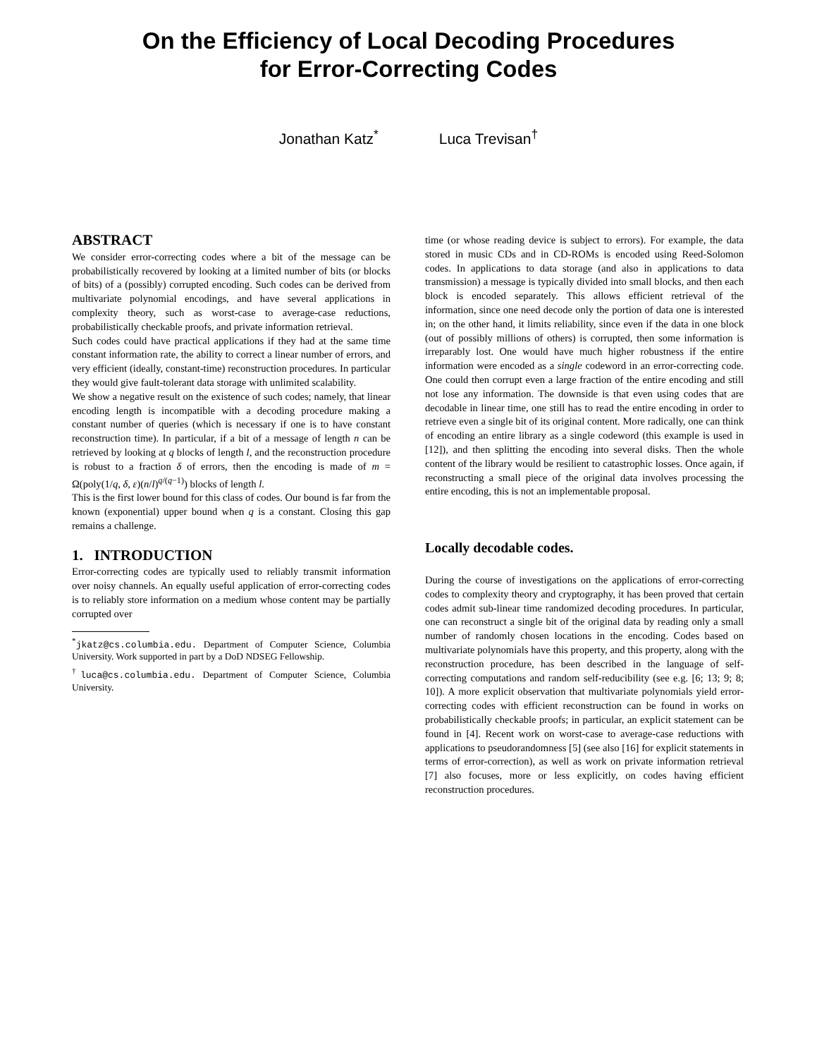On the Efficiency of Local Decoding Procedures
for Error-Correcting Codes
Jonathan Katz<sup>*</sup> Luca Trevisan<sup>†</sup>
ABSTRACT
We consider error-correcting codes where a bit of the message can be probabilistically recovered by looking at a limited number of bits (or blocks of bits) of a (possibly) corrupted encoding. Such codes can be derived from multivariate polynomial encodings, and have several applications in complexity theory, such as worst-case to average-case reductions, probabilistically checkable proofs, and private information retrieval.
Such codes could have practical applications if they had at the same time constant information rate, the ability to correct a linear number of errors, and very efficient (ideally, constant-time) reconstruction procedures. In particular they would give fault-tolerant data storage with unlimited scalability.
We show a negative result on the existence of such codes; namely, that linear encoding length is incompatible with a decoding procedure making a constant number of queries (which is necessary if one is to have constant reconstruction time). In particular, if a bit of a message of length n can be retrieved by looking at q blocks of length l, and the reconstruction procedure is robust to a fraction δ of errors, then the encoding is made of m = Ω(poly(1/q, δ, ε)(n/l)<sup>q/(q−1)</sup>) blocks of length l.
This is the first lower bound for this class of codes. Our bound is far from the known (exponential) upper bound when q is a constant. Closing this gap remains a challenge.
1. INTRODUCTION
Error-correcting codes are typically used to reliably transmit information over noisy channels. An equally useful application of error-correcting codes is to reliably store information on a medium whose content may be partially corrupted over
<sup>*</sup> jkatz@cs.columbia.edu. Department of Computer Science, Columbia University. Work supported in part by a DoD NDSEG Fellowship.
<sup>†</sup> luca@cs.columbia.edu. Department of Computer Science, Columbia University.
time (or whose reading device is subject to errors). For example, the data stored in music CDs and in CD-ROMs is encoded using Reed-Solomon codes. In applications to data storage (and also in applications to data transmission) a message is typically divided into small blocks, and then each block is encoded separately. This allows efficient retrieval of the information, since one need decode only the portion of data one is interested in; on the other hand, it limits reliability, since even if the data in one block (out of possibly millions of others) is corrupted, then some information is irreparably lost. One would have much higher robustness if the entire information were encoded as a single codeword in an error-correcting code. One could then corrupt even a large fraction of the entire encoding and still not lose any information. The downside is that even using codes that are decodable in linear time, one still has to read the entire encoding in order to retrieve even a single bit of its original content. More radically, one can think of encoding an entire library as a single codeword (this example is used in [12]), and then splitting the encoding into several disks. Then the whole content of the library would be resilient to catastrophic losses. Once again, if reconstructing a small piece of the original data involves processing the entire encoding, this is not an implementable proposal.
Locally decodable codes.
During the course of investigations on the applications of error-correcting codes to complexity theory and cryptography, it has been proved that certain codes admit sub-linear time randomized decoding procedures. In particular, one can reconstruct a single bit of the original data by reading only a small number of randomly chosen locations in the encoding. Codes based on multivariate polynomials have this property, and this property, along with the reconstruction procedure, has been described in the language of self-correcting computations and random self-reducibility (see e.g. [6; 13; 9; 8; 10]). A more explicit observation that multivariate polynomials yield error-correcting codes with efficient reconstruction can be found in works on probabilistically checkable proofs; in particular, an explicit statement can be found in [4]. Recent work on worst-case to average-case reductions with applications to pseudorandomness [5] (see also [16] for explicit statements in terms of error-correction), as well as work on private information retrieval [7] also focuses, more or less explicitly, on codes having efficient reconstruction procedures.